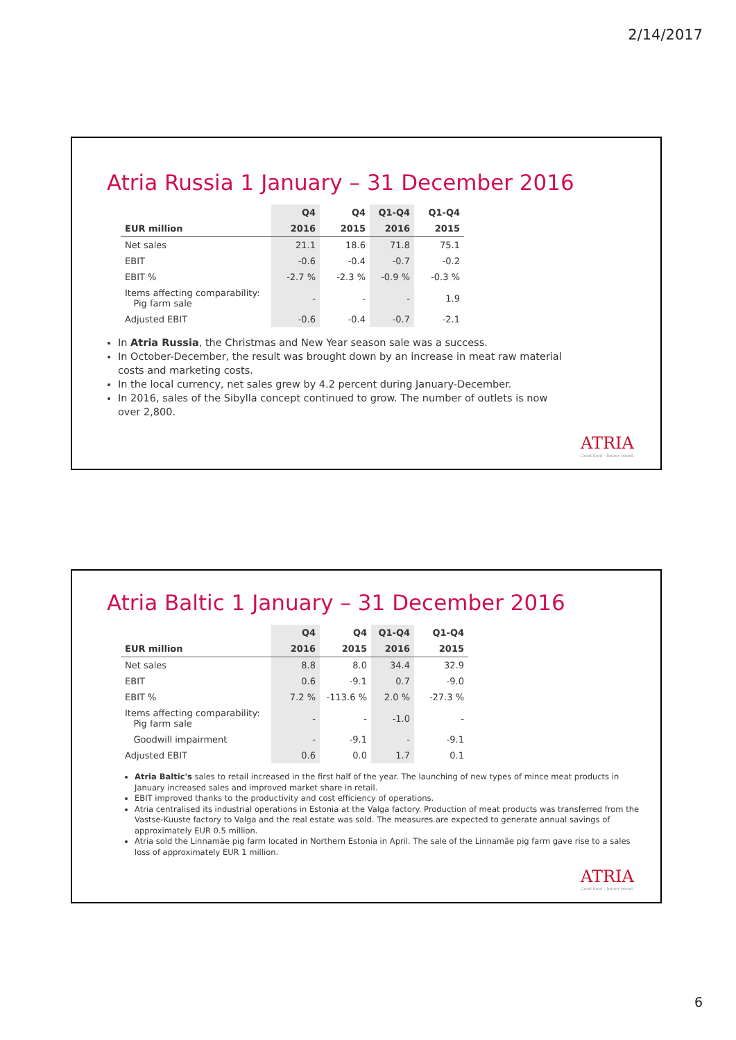2/14/2017
Atria Russia 1 January – 31 December 2016
| | Q4 | Q4 | Q1-Q4 | Q1-Q4 |
| --- | --- | --- | --- | --- |
| EUR million | 2016 | 2015 | 2016 | 2015 |
| Net sales | 21.1 | 18.6 | 71.8 | 75.1 |
| EBIT | -0.6 | -0.4 | -0.7 | -0.2 |
| EBIT % | -2.7 % | -2.3 % | -0.9 % | -0.3 % |
| Items affecting comparability: Pig farm sale | - | - | - | 1.9 |
| Adjusted EBIT | -0.6 | -0.4 | -0.7 | -2.1 |
In Atria Russia, the Christmas and New Year season sale was a success.
In October-December, the result was brought down by an increase in meat raw material costs and marketing costs.
In the local currency, net sales grew by 4.2 percent during January-December.
In 2016, sales of the Sibylla concept continued to grow. The number of outlets is now over 2,800.
ATRIA
Good food – better mood.
Atria Baltic 1 January – 31 December 2016
| | Q4 | Q4 | Q1-Q4 | Q1-Q4 |
| --- | --- | --- | --- | --- |
| EUR million | 2016 | 2015 | 2016 | 2015 |
| Net sales | 8.8 | 8.0 | 34.4 | 32.9 |
| EBIT | 0.6 | -9.1 | 0.7 | -9.0 |
| EBIT % | 7.2 % | -113.6 % | 2.0 % | -27.3 % |
| Items affecting comparability: Pig farm sale | - | - | -1.0 | - |
| Goodwill impairment | - | -9.1 | - | -9.1 |
| Adjusted EBIT | 0.6 | 0.0 | 1.7 | 0.1 |
Atria Baltic's sales to retail increased in the first half of the year. The launching of new types of mince meat products in January increased sales and improved market share in retail.
EBIT improved thanks to the productivity and cost efficiency of operations.
Atria centralised its industrial operations in Estonia at the Valga factory. Production of meat products was transferred from the Vastse-Kuuste factory to Valga and the real estate was sold. The measures are expected to generate annual savings of approximately EUR 0.5 million.
Atria sold the Linnamäe pig farm located in Northern Estonia in April. The sale of the Linnamäe pig farm gave rise to a sales loss of approximately EUR 1 million.
ATRIA
Good food – better mood.
6